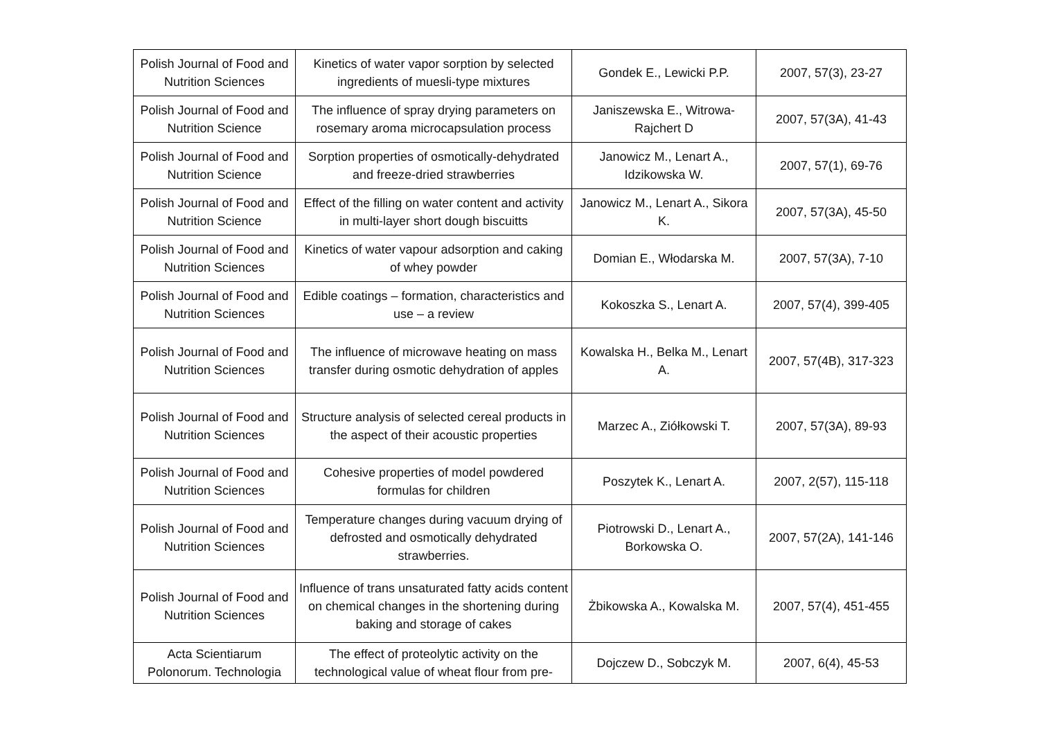| Polish Journal of Food and Nutrition Sciences | Kinetics of water vapor sorption by selected ingredients of muesli-type mixtures | Gondek E., Lewicki P.P. | 2007, 57(3), 23-27 |
| Polish Journal of Food and Nutrition Science | The influence of spray drying parameters on rosemary aroma microcapsulation process | Janiszewska E., Witrowa-Rajchert D | 2007, 57(3A), 41-43 |
| Polish Journal of Food and Nutrition Science | Sorption properties of osmotically-dehydrated and freeze-dried strawberries | Janowicz M., Lenart A., Idzikowska W. | 2007, 57(1), 69-76 |
| Polish Journal of Food and Nutrition Science | Effect of the filling on water content and activity in multi-layer short dough biscuitts | Janowicz M., Lenart A., Sikora K. | 2007, 57(3A), 45-50 |
| Polish Journal of Food and Nutrition Sciences | Kinetics of water vapour adsorption and caking of whey powder | Domian E., Włodarska M. | 2007, 57(3A), 7-10 |
| Polish Journal of Food and Nutrition Sciences | Edible coatings – formation, characteristics and use – a review | Kokoszka S., Lenart A. | 2007, 57(4), 399-405 |
| Polish Journal of Food and Nutrition Sciences | The influence of microwave heating on mass transfer during osmotic dehydration of apples | Kowalska H., Belka M., Lenart A. | 2007, 57(4B), 317-323 |
| Polish Journal of Food and Nutrition Sciences | Structure analysis of selected cereal products in the aspect of their acoustic properties | Marzec A., Ziółkowski T. | 2007, 57(3A), 89-93 |
| Polish Journal of Food and Nutrition Sciences | Cohesive properties of model powdered formulas for children | Poszytek K., Lenart A. | 2007, 2(57), 115-118 |
| Polish Journal of Food and Nutrition Sciences | Temperature changes during vacuum drying of defrosted and osmotically dehydrated strawberries. | Piotrowski D., Lenart A., Borkowska O. | 2007, 57(2A), 141-146 |
| Polish Journal of Food and Nutrition Sciences | Influence of trans unsaturated fatty acids content on chemical changes in the shortening during baking and storage of cakes | Żbikowska A., Kowalska M. | 2007, 57(4), 451-455 |
| Acta Scientiarum Polonorum. Technologia | The effect of proteolytic activity on the technological value of wheat flour from pre- | Dojczew D., Sobczyk M. | 2007, 6(4), 45-53 |